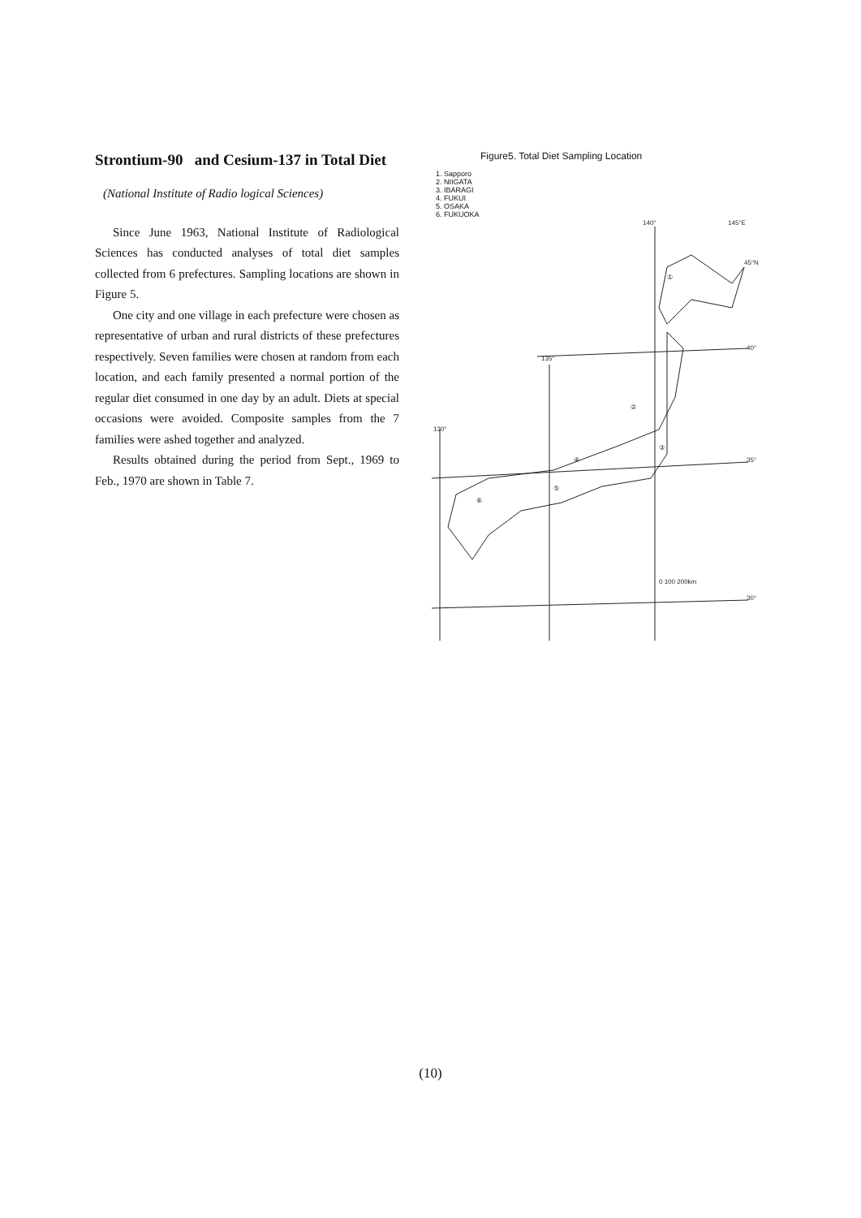Strontium-90 and Cesium-137 in Total Diet
(National Institute of Radio logical Sciences)
Since June 1963, National Institute of Radiological Sciences has conducted analyses of total diet samples collected from 6 prefectures. Sampling locations are shown in Figure 5.
One city and one village in each prefecture were chosen as representative of urban and rural districts of these prefectures respectively. Seven families were chosen at random from each location, and each family presented a normal portion of the regular diet consumed in one day by an adult. Diets at special occasions were avoided. Composite samples from the 7 families were ashed together and analyzed.
Results obtained during the period from Sept., 1969 to Feb., 1970 are shown in Table 7.
Figure5. Total Diet Sampling Location
1. Sapporo
2. NIIGATA
3. IBARAGI
4. FUKUI
5. OSAKA
6. FUKUOKA
140°
145°E
45°N
135°
40°
130°
35°
30°
①
②
③
④
⑤
⑥
0 100 200km
(10)